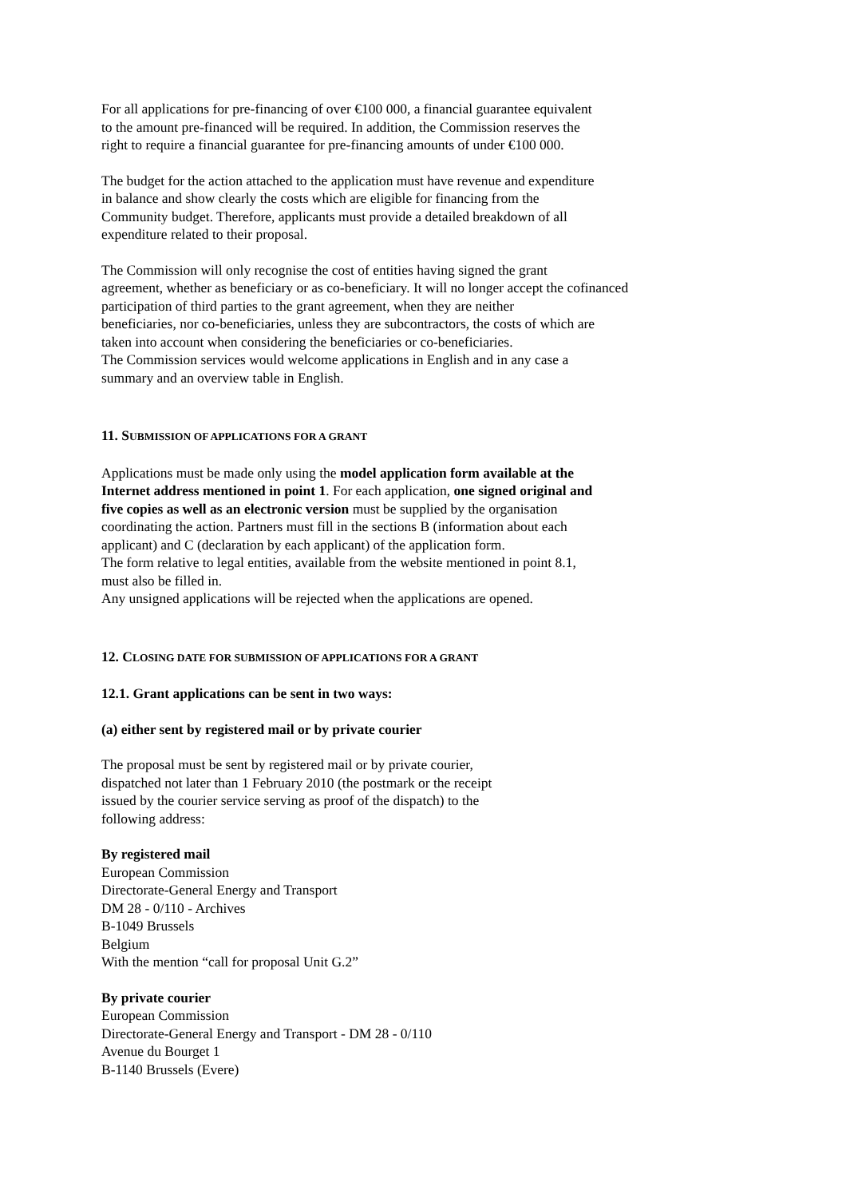For all applications for pre-financing of over €100 000, a financial guarantee equivalent
to the amount pre-financed will be required. In addition, the Commission reserves the
right to require a financial guarantee for pre-financing amounts of under €100 000.
The budget for the action attached to the application must have revenue and expenditure
in balance and show clearly the costs which are eligible for financing from the
Community budget. Therefore, applicants must provide a detailed breakdown of all
expenditure related to their proposal.
The Commission will only recognise the cost of entities having signed the grant
agreement, whether as beneficiary or as co-beneficiary. It will no longer accept the cofinanced
participation of third parties to the grant agreement, when they are neither
beneficiaries, nor co-beneficiaries, unless they are subcontractors, the costs of which are
taken into account when considering the beneficiaries or co-beneficiaries.
The Commission services would welcome applications in English and in any case a
summary and an overview table in English.
11. SUBMISSION OF APPLICATIONS FOR A GRANT
Applications must be made only using the model application form available at the
Internet address mentioned in point 1. For each application, one signed original and
five copies as well as an electronic version must be supplied by the organisation
coordinating the action. Partners must fill in the sections B (information about each
applicant) and C (declaration by each applicant) of the application form.
The form relative to legal entities, available from the website mentioned in point 8.1,
must also be filled in.
Any unsigned applications will be rejected when the applications are opened.
12. CLOSING DATE FOR SUBMISSION OF APPLICATIONS FOR A GRANT
12.1. Grant applications can be sent in two ways:
(a) either sent by registered mail or by private courier
The proposal must be sent by registered mail or by private courier,
dispatched not later than 1 February 2010 (the postmark or the receipt
issued by the courier service serving as proof of the dispatch) to the
following address:
By registered mail
European Commission
Directorate-General Energy and Transport
DM 28 - 0/110 - Archives
B-1049 Brussels
Belgium
With the mention “call for proposal Unit G.2”
By private courier
European Commission
Directorate-General Energy and Transport - DM 28 - 0/110
Avenue du Bourget 1
B-1140 Brussels (Evere)